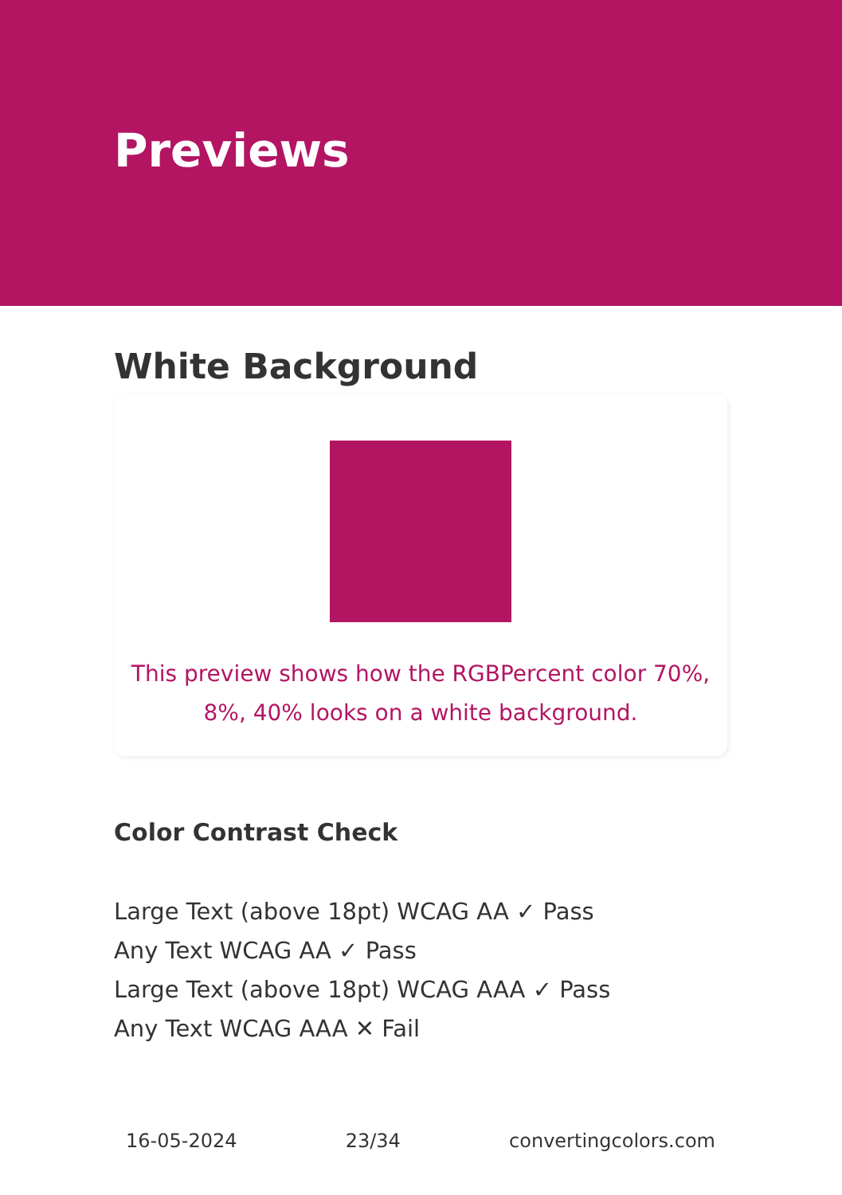Previews
White Background
This preview shows how the RGBPercent color 70%, 8%, 40% looks on a white background.
Color Contrast Check
Large Text (above 18pt) WCAG AA ✓ Pass
Any Text WCAG AA ✓ Pass
Large Text (above 18pt) WCAG AAA ✓ Pass
Any Text WCAG AAA ✕ Fail
16-05-2024 23/34 convertingcolors.com